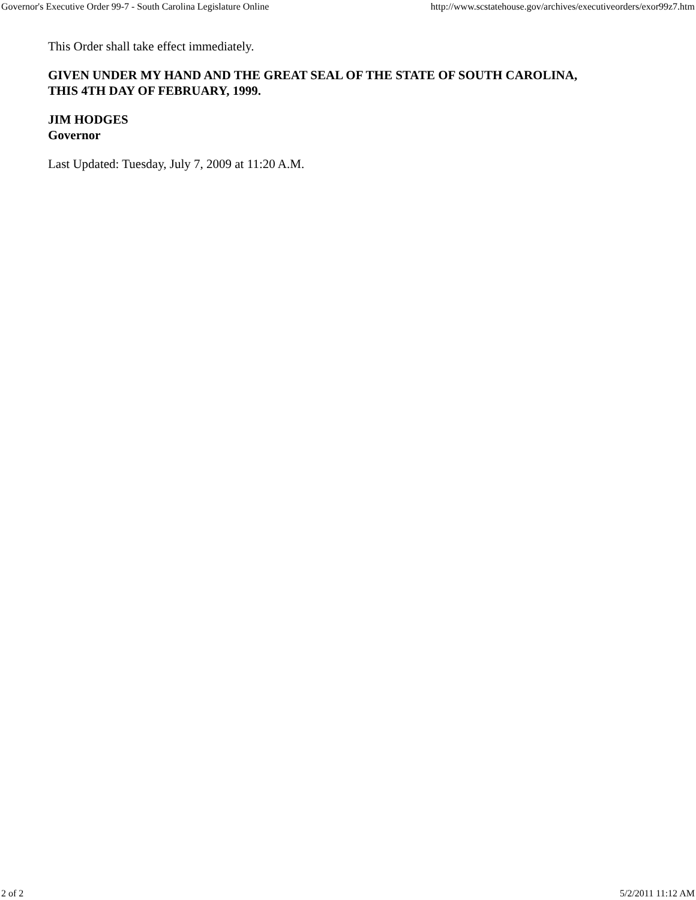Governor's Executive Order 99-7 - South Carolina Legislature Online http://www.scstatehouse.gov/archives/executiveorders/exor99z7.htm
This Order shall take effect immediately.
GIVEN UNDER MY HAND AND THE GREAT SEAL OF THE STATE OF SOUTH CAROLINA,
THIS 4TH DAY OF FEBRUARY, 1999.
JIM HODGES
Governor
Last Updated: Tuesday, July 7, 2009 at 11:20 A.M.
2 of 2 5/2/2011 11:12 AM